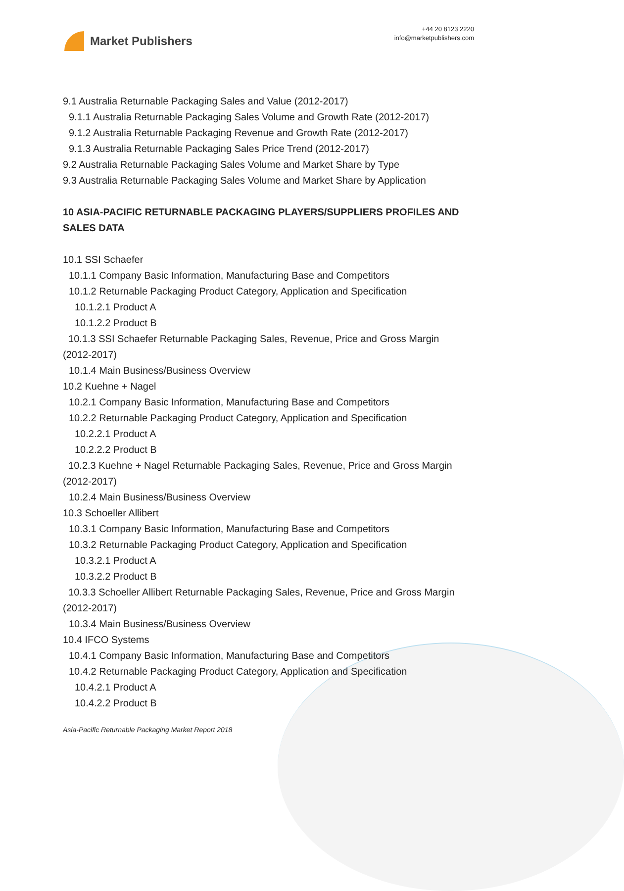Market Publishers
+44 20 8123 2220
info@marketpublishers.com
9.1 Australia Returnable Packaging Sales and Value (2012-2017)
9.1.1 Australia Returnable Packaging Sales Volume and Growth Rate (2012-2017)
9.1.2 Australia Returnable Packaging Revenue and Growth Rate (2012-2017)
9.1.3 Australia Returnable Packaging Sales Price Trend (2012-2017)
9.2 Australia Returnable Packaging Sales Volume and Market Share by Type
9.3 Australia Returnable Packaging Sales Volume and Market Share by Application
10 ASIA-PACIFIC RETURNABLE PACKAGING PLAYERS/SUPPLIERS PROFILES AND SALES DATA
10.1 SSI Schaefer
10.1.1 Company Basic Information, Manufacturing Base and Competitors
10.1.2 Returnable Packaging Product Category, Application and Specification
10.1.2.1 Product A
10.1.2.2 Product B
10.1.3 SSI Schaefer Returnable Packaging Sales, Revenue, Price and Gross Margin (2012-2017)
10.1.4 Main Business/Business Overview
10.2 Kuehne + Nagel
10.2.1 Company Basic Information, Manufacturing Base and Competitors
10.2.2 Returnable Packaging Product Category, Application and Specification
10.2.2.1 Product A
10.2.2.2 Product B
10.2.3 Kuehne + Nagel Returnable Packaging Sales, Revenue, Price and Gross Margin (2012-2017)
10.2.4 Main Business/Business Overview
10.3 Schoeller Allibert
10.3.1 Company Basic Information, Manufacturing Base and Competitors
10.3.2 Returnable Packaging Product Category, Application and Specification
10.3.2.1 Product A
10.3.2.2 Product B
10.3.3 Schoeller Allibert Returnable Packaging Sales, Revenue, Price and Gross Margin (2012-2017)
10.3.4 Main Business/Business Overview
10.4 IFCO Systems
10.4.1 Company Basic Information, Manufacturing Base and Competitors
10.4.2 Returnable Packaging Product Category, Application and Specification
10.4.2.1 Product A
10.4.2.2 Product B
Asia-Pacific Returnable Packaging Market Report 2018